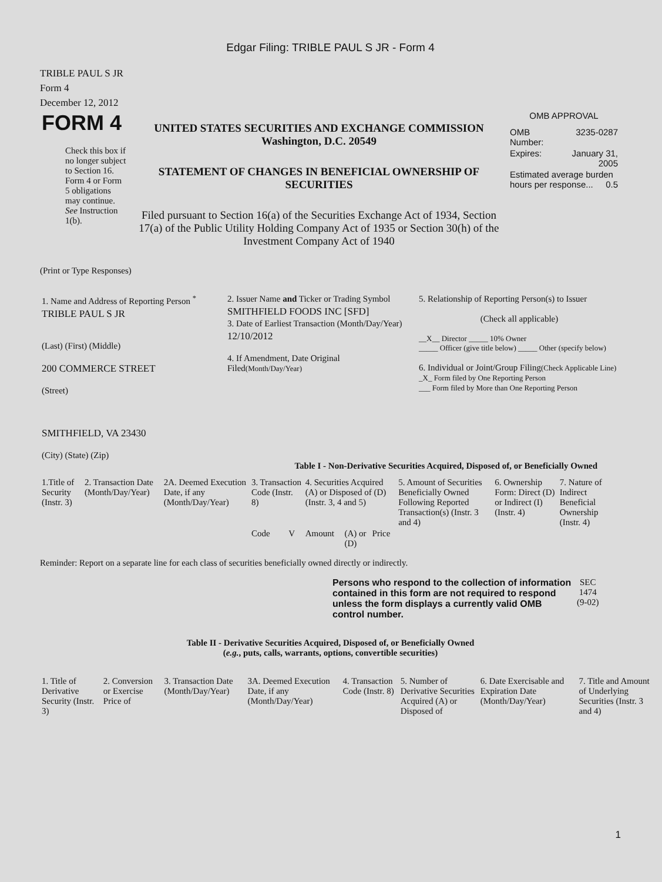Edgar Filing: TRIBLE PAUL S JR - Form 4
TRIBLE PAUL S JR
Form 4
December 12, 2012
| FORM 4 Check this box if no longer subject to Section 16. Form 4 or Form 5 obligations may continue. See Instruction 1(b). | UNITED STATES SECURITIES AND EXCHANGE COMMISSION Washington, D.C. 20549 STATEMENT OF CHANGES IN BENEFICIAL OWNERSHIP OF SECURITIES Filed pursuant to Section 16(a) of the Securities Exchange Act of 1934, Section 17(a) of the Public Utility Holding Company Act of 1935 or Section 30(h) of the Investment Company Act of 1940 | OMB APPROVAL / OMB Number: / 3235-0287 / / Expires: / January 31, 2005 / / Estimated average burden hours per response... 0.5 / / |
(Print or Type Responses)
| 1. Name and Address of Reporting Person <sup>*</sup> TRIBLE PAUL S JR (Last) (First) (Middle) 200 COMMERCE STREET (Street) SMITHFIELD, VA 23430 (City) (State) (Zip) | 2. Issuer Name and Ticker or Trading Symbol SMITHFIELD FOODS INC [SFD] 3. Date of Earliest Transaction (Month/Day/Year) 12/10/2012 4. If Amendment, Date Original Filed (Month/Day/Year) | 5. Relationship of Reporting Person(s) to Issuer (Check all applicable) __X__ Director _____ 10% Owner _____ Officer (give title below) _____ Other (specify below) 6. Individual or Joint/Group Filing (Check Applicable Line) _X_ Form filed by One Reporting Person ___ Form filed by More than One Reporting Person |
Table I - Non-Derivative Securities Acquired, Disposed of, or Beneficially Owned
| 1.Title of Security (Instr. 3) | 2. Transaction Date (Month/Day/Year) | 2A. Deemed Execution Date, if any (Month/Day/Year) | 3. Transaction Code (Instr. 8) | | 4. Securities Acquired (A) or Disposed of (D) (Instr. 3, 4 and 5) | | | 5. Amount of Securities Beneficially Owned Following Reported Transaction(s) (Instr. 3 and 4) | 6. Ownership Form: Direct (D) or Indirect (I) (Instr. 4) | 7. Nature of Indirect Beneficial Ownership (Instr. 4) |
| | | | Code | V | Amount | (A) or (D) | Price | | | |
Reminder: Report on a separate line for each class of securities beneficially owned directly or indirectly.
| Persons who respond to the collection of information contained in this form are not required to respond unless the form displays a currently valid OMB control number. | SEC 1474 (9-02) |
Table II - Derivative Securities Acquired, Disposed of, or Beneficially Owned
(e.g., puts, calls, warrants, options, convertible securities)
| 1. Title of Derivative Security (Instr. 3) | 2. Conversion or Exercise Price of | 3. Transaction Date (Month/Day/Year) | 3A. Deemed Execution Date, if any (Month/Day/Year) | 4. Transaction Code (Instr. 8) | 5. Number of Derivative Securities Acquired (A) or Disposed of | 6. Date Exercisable and Expiration Date (Month/Day/Year) | 7. Title and Amount of Underlying Securities (Instr. 3 and 4) |
1